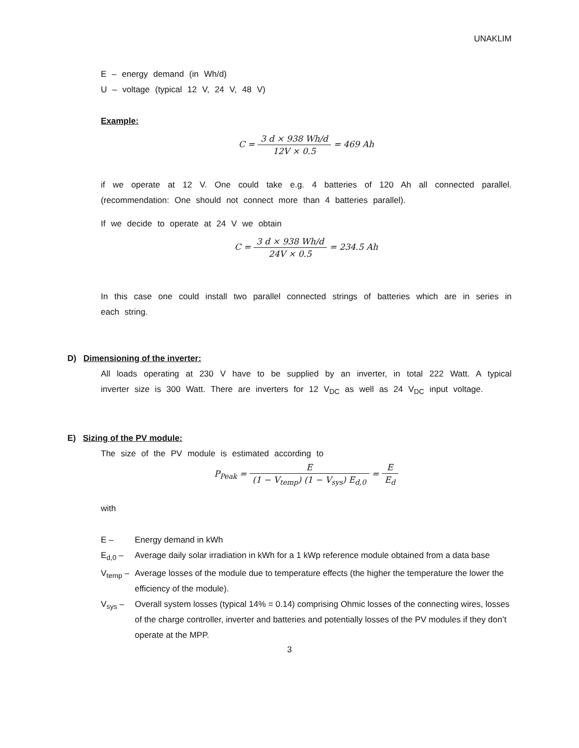UNAKLIM
E – energy demand (in Wh/d)
U – voltage (typical 12 V, 24 V, 48 V)
Example:
C = 3 d × 938 Wh/d 12V × 0.5 = 469 Ah
if we operate at 12 V. One could take e.g. 4 batteries of 120 Ah all connected parallel. (recommendation: One should not connect more than 4 batteries parallel).
If we decide to operate at 24 V we obtain
C = 3 d × 938 Wh/d 24V × 0.5 = 234.5 Ah
In this case one could install two parallel connected strings of batteries which are in series in each string.
D) Dimensioning of the inverter:
All loads operating at 230 V have to be supplied by an inverter, in total 222 Watt. A typical inverter size is 300 Watt. There are inverters for 12 V<sub>DC</sub> as well as 24 V<sub>DC</sub> input voltage.
E) Sizing of the PV module:
The size of the PV module is estimated according to
P<sub>Peak</sub> = E (1 − V<sub>temp</sub>) (1 − V<sub>sys</sub>) E<sub>d,0</sub> = E E<sub>d</sub>
with
E – Energy demand in kWh
E<sub>d,0</sub> – Average daily solar irradiation in kWh for a 1 kWp reference module obtained from a data base
V<sub>temp</sub> – Average losses of the module due to temperature effects (the higher the temperature the lower the efficiency of the module).
V<sub>sys</sub> – Overall system losses (typical 14% = 0.14) comprising Ohmic losses of the connecting wires, losses of the charge controller, inverter and batteries and potentially losses of the PV modules if they don’t operate at the MPP.
3